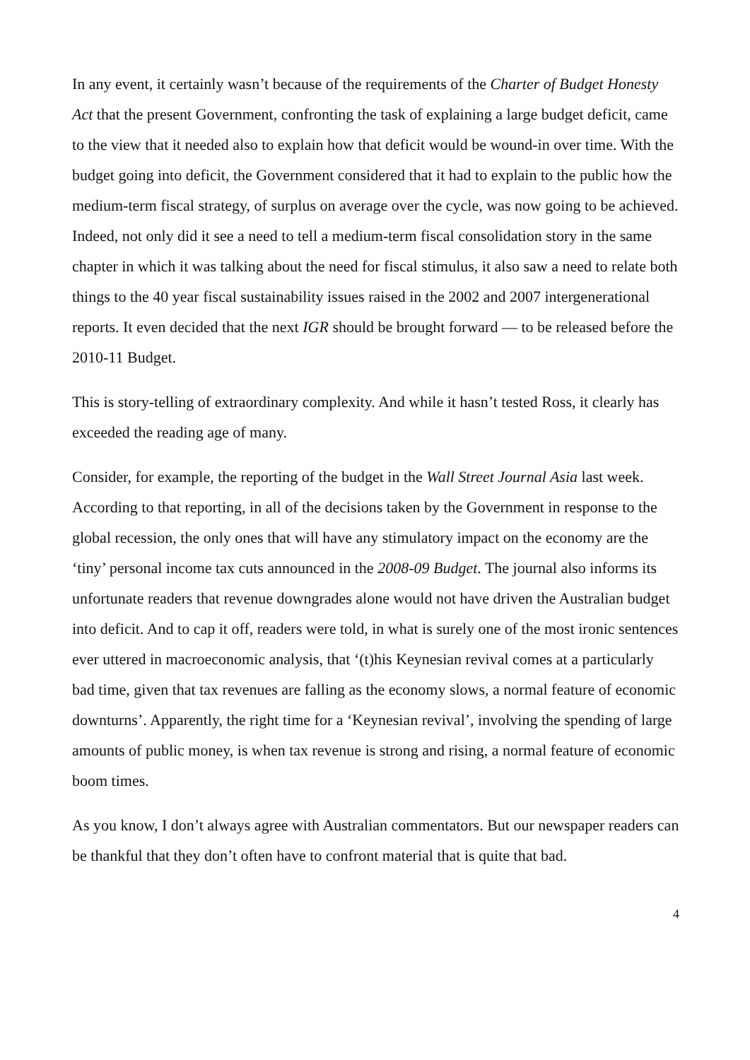In any event, it certainly wasn’t because of the requirements of the Charter of Budget Honesty Act that the present Government, confronting the task of explaining a large budget deficit, came to the view that it needed also to explain how that deficit would be wound-in over time. With the budget going into deficit, the Government considered that it had to explain to the public how the medium-term fiscal strategy, of surplus on average over the cycle, was now going to be achieved. Indeed, not only did it see a need to tell a medium-term fiscal consolidation story in the same chapter in which it was talking about the need for fiscal stimulus, it also saw a need to relate both things to the 40 year fiscal sustainability issues raised in the 2002 and 2007 intergenerational reports. It even decided that the next IGR should be brought forward — to be released before the 2010-11 Budget.
This is story-telling of extraordinary complexity. And while it hasn’t tested Ross, it clearly has exceeded the reading age of many.
Consider, for example, the reporting of the budget in the Wall Street Journal Asia last week. According to that reporting, in all of the decisions taken by the Government in response to the global recession, the only ones that will have any stimulatory impact on the economy are the ‘tiny’ personal income tax cuts announced in the 2008-09 Budget. The journal also informs its unfortunate readers that revenue downgrades alone would not have driven the Australian budget into deficit. And to cap it off, readers were told, in what is surely one of the most ironic sentences ever uttered in macroeconomic analysis, that ‘(t)his Keynesian revival comes at a particularly bad time, given that tax revenues are falling as the economy slows, a normal feature of economic downturns’. Apparently, the right time for a ‘Keynesian revival’, involving the spending of large amounts of public money, is when tax revenue is strong and rising, a normal feature of economic boom times.
As you know, I don’t always agree with Australian commentators. But our newspaper readers can be thankful that they don’t often have to confront material that is quite that bad.
4